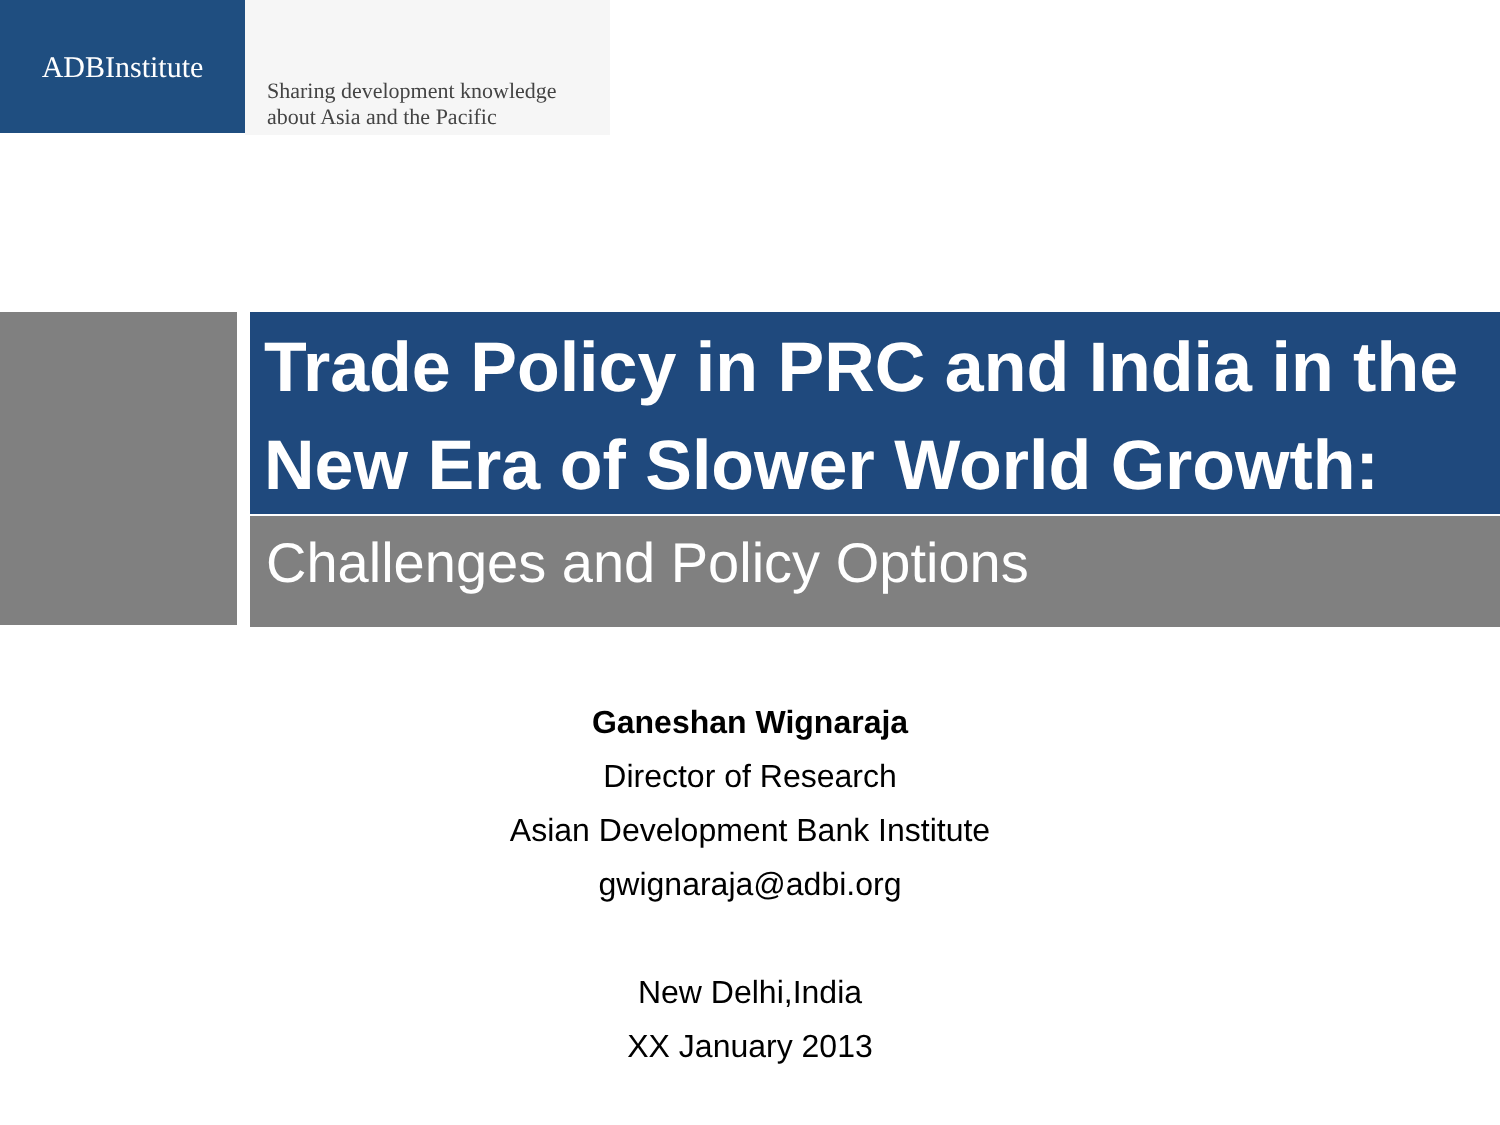ADBInstitute
Sharing development knowledge
about Asia and the Pacific
Trade Policy in PRC and India in the New Era of Slower World Growth:
Challenges and Policy Options
Ganeshan Wignaraja
Director of Research
Asian Development Bank Institute
gwignaraja@adbi.org
New Delhi,India
XX January 2013